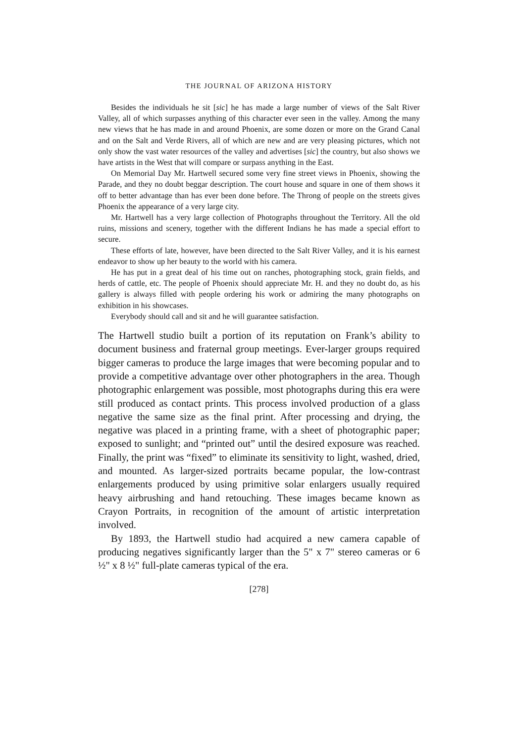THE JOURNAL OF ARIZONA HISTORY
Besides the individuals he sit [sic] he has made a large number of views of the Salt River Valley, all of which surpasses anything of this character ever seen in the valley. Among the many new views that he has made in and around Phoenix, are some dozen or more on the Grand Canal and on the Salt and Verde Rivers, all of which are new and are very pleasing pictures, which not only show the vast water resources of the valley and advertises [sic] the country, but also shows we have artists in the West that will compare or surpass anything in the East.
On Memorial Day Mr. Hartwell secured some very fine street views in Phoenix, showing the Parade, and they no doubt beggar description. The court house and square in one of them shows it off to better advantage than has ever been done before. The Throng of people on the streets gives Phoenix the appearance of a very large city.
Mr. Hartwell has a very large collection of Photographs throughout the Territory. All the old ruins, missions and scenery, together with the different Indians he has made a special effort to secure.
These efforts of late, however, have been directed to the Salt River Valley, and it is his earnest endeavor to show up her beauty to the world with his camera.
He has put in a great deal of his time out on ranches, photographing stock, grain fields, and herds of cattle, etc. The people of Phoenix should appreciate Mr. H. and they no doubt do, as his gallery is always filled with people ordering his work or admiring the many photographs on exhibition in his showcases.
Everybody should call and sit and he will guarantee satisfaction.
The Hartwell studio built a portion of its reputation on Frank’s ability to document business and fraternal group meetings. Ever-larger groups required bigger cameras to produce the large images that were becoming popular and to provide a competitive advantage over other photographers in the area. Though photographic enlargement was possible, most photographs during this era were still produced as contact prints. This process involved production of a glass negative the same size as the final print. After processing and drying, the negative was placed in a printing frame, with a sheet of photographic paper; exposed to sunlight; and “printed out” until the desired exposure was reached. Finally, the print was “fixed” to eliminate its sensitivity to light, washed, dried, and mounted. As larger-sized portraits became popular, the low-contrast enlargements produced by using primitive solar enlargers usually required heavy airbrushing and hand retouching. These images became known as Crayon Portraits, in recognition of the amount of artistic interpretation involved.
By 1893, the Hartwell studio had acquired a new camera capable of producing negatives significantly larger than the 5" x 7" stereo cameras or 6 ½" x 8 ½" full-plate cameras typical of the era.
[278]